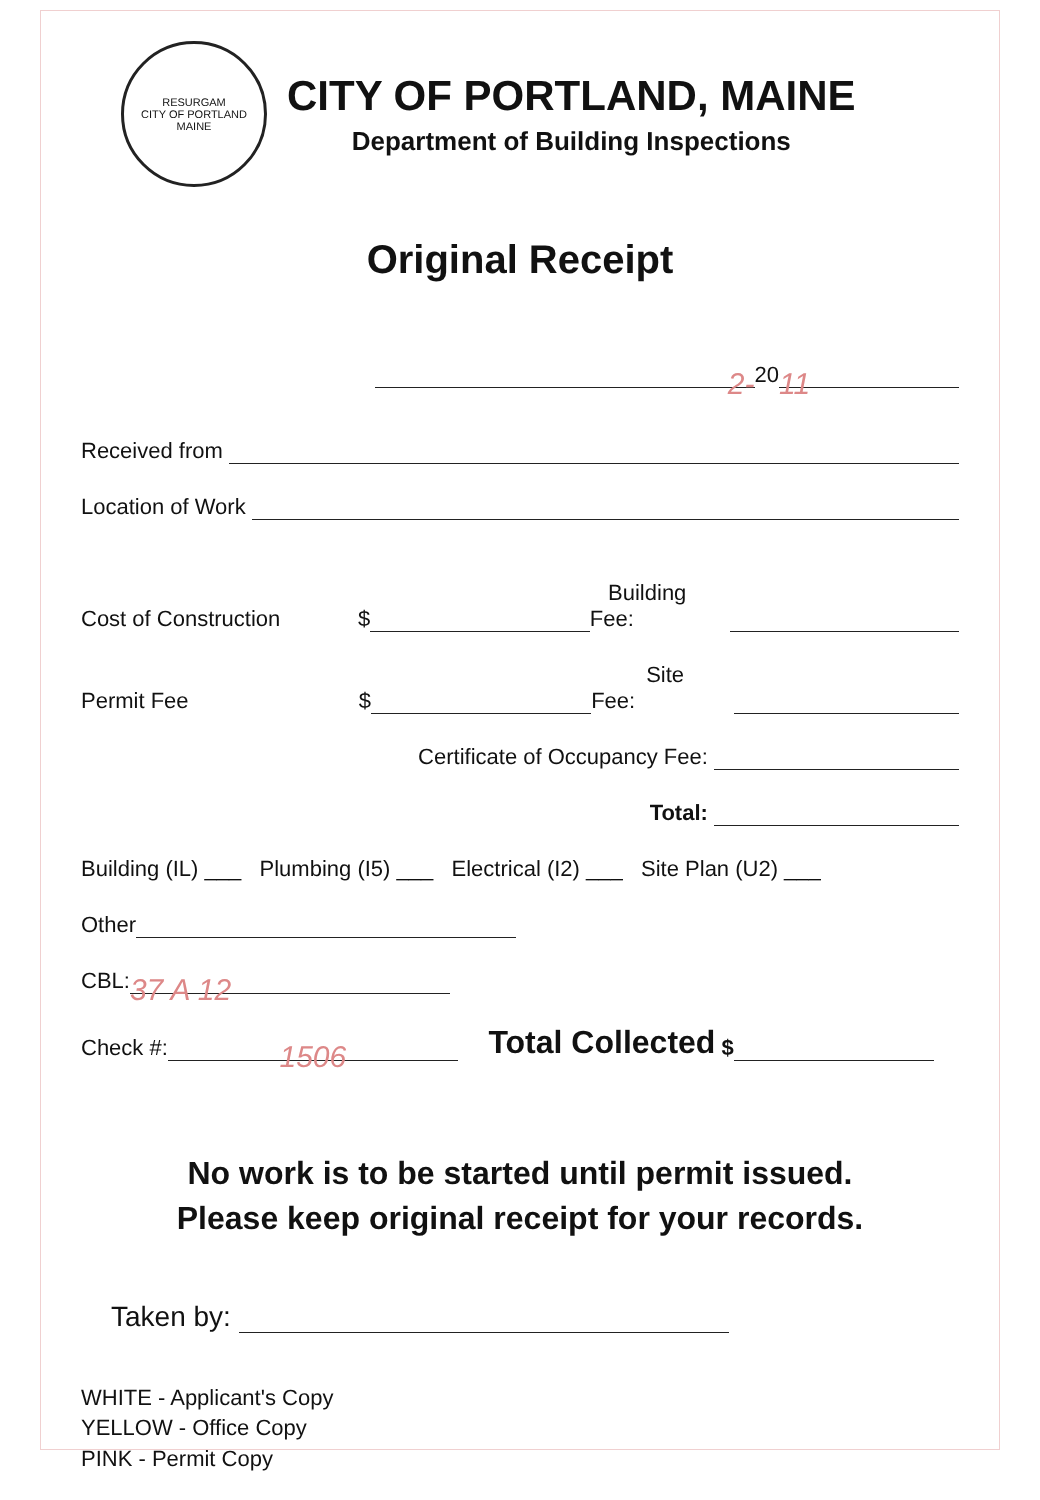RESURGAM
CITY OF PORTLAND MAINE
CITY OF PORTLAND, MAINE
Department of Building Inspections
Original Receipt
2- 20 11
Received from
Location of Work
Cost of Construction $ Building Fee:
Permit Fee $ Site Fee:
Certificate of Occupancy Fee:
Total:
Building (IL) ___ Plumbing (I5) ___ Electrical (I2) ___ Site Plan (U2) ___
Other
CBL: 37 A 12
Check #: 1506 Total Collected $
No work is to be started until permit issued.
Please keep original receipt for your records.
Taken by:
WHITE - Applicant's Copy
YELLOW - Office Copy
PINK - Permit Copy